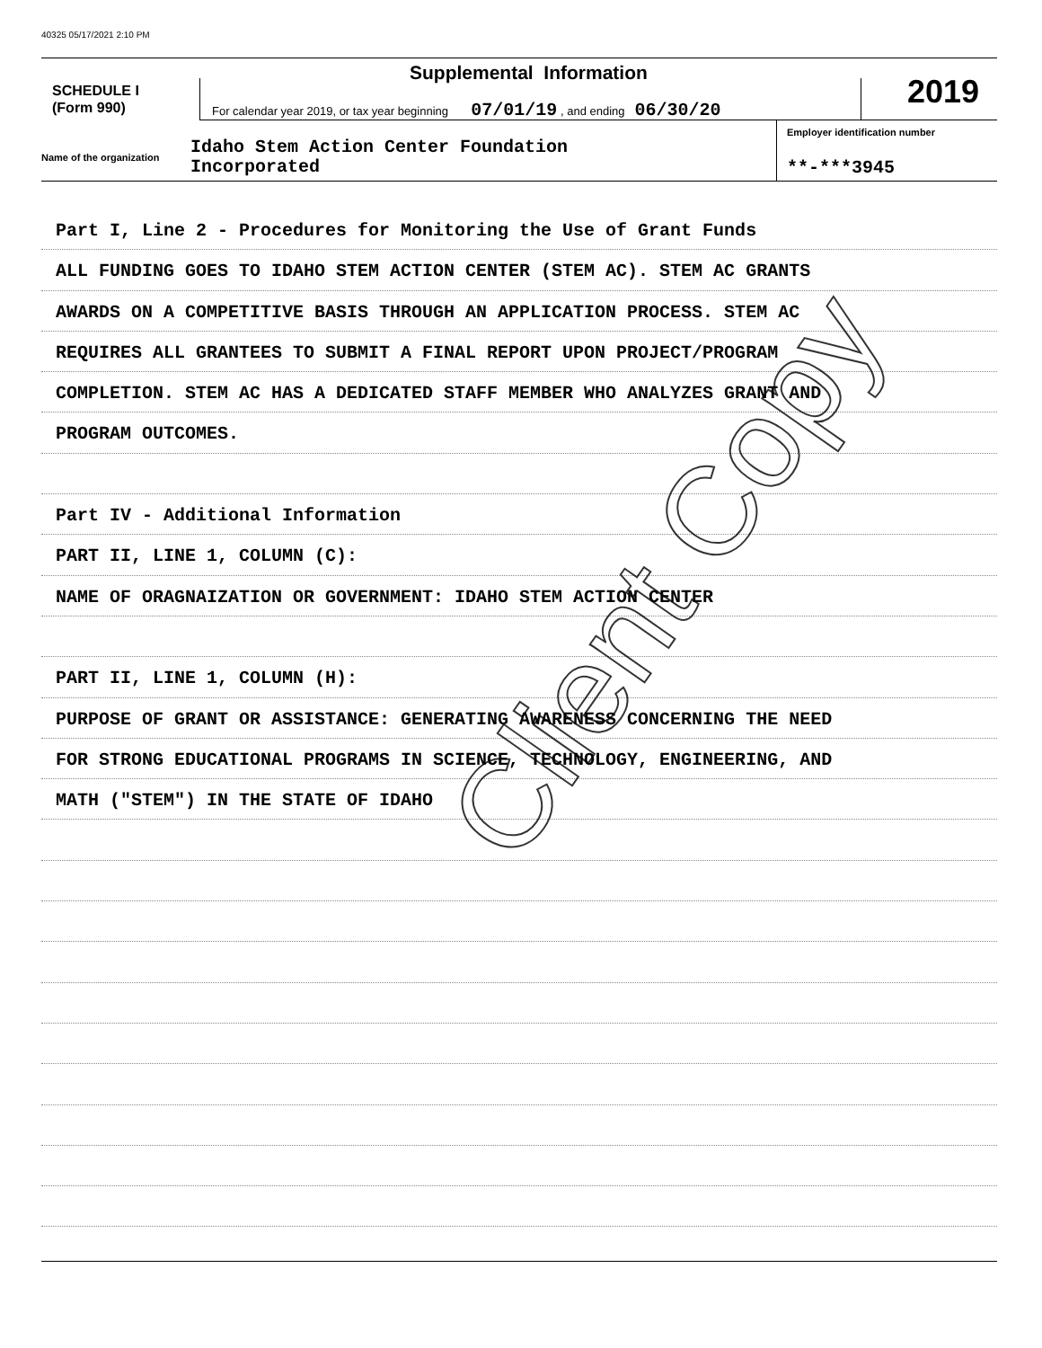40325 05/17/2021 2:10 PM
SCHEDULE I
(Form 990)
Supplemental Information 2019
For calendar year 2019, or tax year beginning 07/01/19 , and ending 06/30/20
Name of the organization
Idaho Stem Action Center Foundation
Incorporated
Employer identification number
**-***3945
Part I, Line 2 - Procedures for Monitoring the Use of Grant Funds
ALL FUNDING GOES TO IDAHO STEM ACTION CENTER (STEM AC). STEM AC GRANTS
AWARDS ON A COMPETITIVE BASIS THROUGH AN APPLICATION PROCESS. STEM AC
REQUIRES ALL GRANTEES TO SUBMIT A FINAL REPORT UPON PROJECT/PROGRAM
COMPLETION. STEM AC HAS A DEDICATED STAFF MEMBER WHO ANALYZES GRANT AND
PROGRAM OUTCOMES.
Part IV - Additional Information
PART II, LINE 1, COLUMN (C):
NAME OF ORAGNAIZATION OR GOVERNMENT: IDAHO STEM ACTION CENTER
PART II, LINE 1, COLUMN (H):
PURPOSE OF GRANT OR ASSISTANCE: GENERATING AWARENESS CONCERNING THE NEED
FOR STRONG EDUCATIONAL PROGRAMS IN SCIENCE, TECHNOLOGY, ENGINEERING, AND
MATH ("STEM") IN THE STATE OF IDAHO
Client Copy